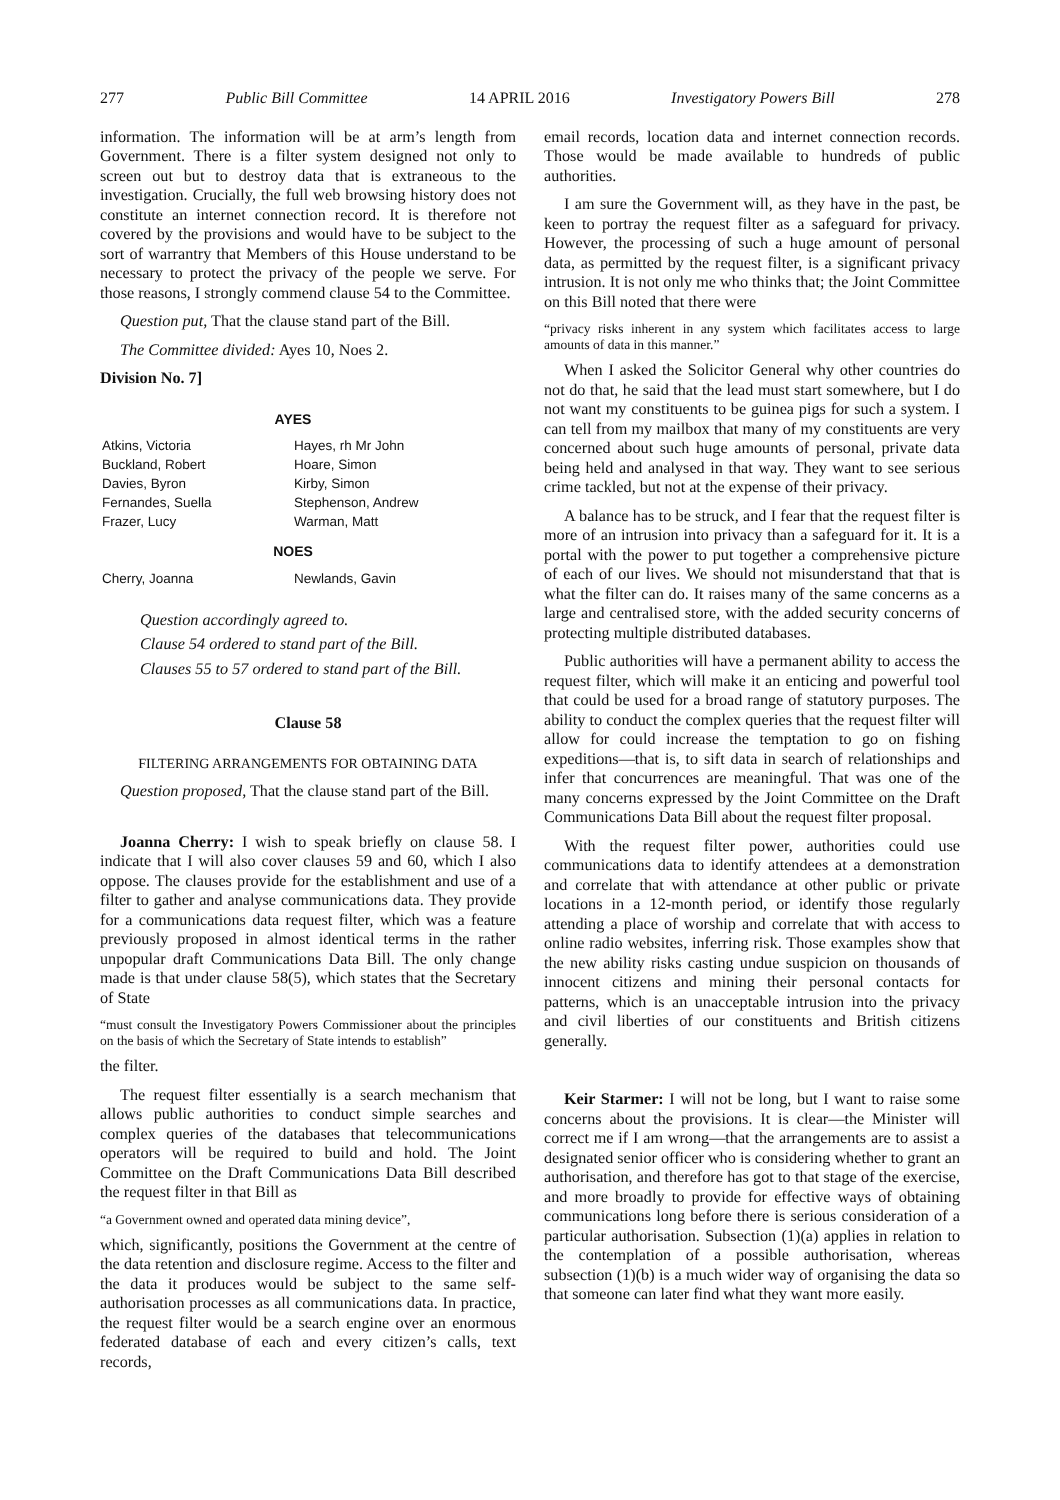277 Public Bill Committee 14 APRIL 2016 Investigatory Powers Bill 278
information. The information will be at arm’s length from Government. There is a filter system designed not only to screen out but to destroy data that is extraneous to the investigation. Crucially, the full web browsing history does not constitute an internet connection record. It is therefore not covered by the provisions and would have to be subject to the sort of warrantry that Members of this House understand to be necessary to protect the privacy of the people we serve. For those reasons, I strongly commend clause 54 to the Committee.
Question put, That the clause stand part of the Bill.
The Committee divided: Ayes 10, Noes 2.
Division No. 7]
| AYES | |
| --- | --- |
| Atkins, Victoria | Hayes, rh Mr John |
| Buckland, Robert | Hoare, Simon |
| Davies, Byron | Kirby, Simon |
| Fernandes, Suella | Stephenson, Andrew |
| Frazer, Lucy | Warman, Matt |
| NOES | |
| Cherry, Joanna | Newlands, Gavin |
Question accordingly agreed to.
Clause 54 ordered to stand part of the Bill.
Clauses 55 to 57 ordered to stand part of the Bill.
Clause 58
FILTERING ARRANGEMENTS FOR OBTAINING DATA
Question proposed, That the clause stand part of the Bill.
Joanna Cherry: I wish to speak briefly on clause 58. I indicate that I will also cover clauses 59 and 60, which I also oppose. The clauses provide for the establishment and use of a filter to gather and analyse communications data. They provide for a communications data request filter, which was a feature previously proposed in almost identical terms in the rather unpopular draft Communications Data Bill. The only change made is that under clause 58(5), which states that the Secretary of State
“must consult the Investigatory Powers Commissioner about the principles on the basis of which the Secretary of State intends to establish”
the filter.
The request filter essentially is a search mechanism that allows public authorities to conduct simple searches and complex queries of the databases that telecommunications operators will be required to build and hold. The Joint Committee on the Draft Communications Data Bill described the request filter in that Bill as
“a Government owned and operated data mining device”,
which, significantly, positions the Government at the centre of the data retention and disclosure regime. Access to the filter and the data it produces would be subject to the same self-authorisation processes as all communications data. In practice, the request filter would be a search engine over an enormous federated database of each and every citizen’s calls, text records,
email records, location data and internet connection records. Those would be made available to hundreds of public authorities.
I am sure the Government will, as they have in the past, be keen to portray the request filter as a safeguard for privacy. However, the processing of such a huge amount of personal data, as permitted by the request filter, is a significant privacy intrusion. It is not only me who thinks that; the Joint Committee on this Bill noted that there were
“privacy risks inherent in any system which facilitates access to large amounts of data in this manner.”
When I asked the Solicitor General why other countries do not do that, he said that the lead must start somewhere, but I do not want my constituents to be guinea pigs for such a system. I can tell from my mailbox that many of my constituents are very concerned about such huge amounts of personal, private data being held and analysed in that way. They want to see serious crime tackled, but not at the expense of their privacy.
A balance has to be struck, and I fear that the request filter is more of an intrusion into privacy than a safeguard for it. It is a portal with the power to put together a comprehensive picture of each of our lives. We should not misunderstand that that is what the filter can do. It raises many of the same concerns as a large and centralised store, with the added security concerns of protecting multiple distributed databases.
Public authorities will have a permanent ability to access the request filter, which will make it an enticing and powerful tool that could be used for a broad range of statutory purposes. The ability to conduct the complex queries that the request filter will allow for could increase the temptation to go on fishing expeditions—that is, to sift data in search of relationships and infer that concurrences are meaningful. That was one of the many concerns expressed by the Joint Committee on the Draft Communications Data Bill about the request filter proposal.
With the request filter power, authorities could use communications data to identify attendees at a demonstration and correlate that with attendance at other public or private locations in a 12-month period, or identify those regularly attending a place of worship and correlate that with access to online radio websites, inferring risk. Those examples show that the new ability risks casting undue suspicion on thousands of innocent citizens and mining their personal contacts for patterns, which is an unacceptable intrusion into the privacy and civil liberties of our constituents and British citizens generally.
Keir Starmer: I will not be long, but I want to raise some concerns about the provisions. It is clear—the Minister will correct me if I am wrong—that the arrangements are to assist a designated senior officer who is considering whether to grant an authorisation, and therefore has got to that stage of the exercise, and more broadly to provide for effective ways of obtaining communications long before there is serious consideration of a particular authorisation. Subsection (1)(a) applies in relation to the contemplation of a possible authorisation, whereas subsection (1)(b) is a much wider way of organising the data so that someone can later find what they want more easily.